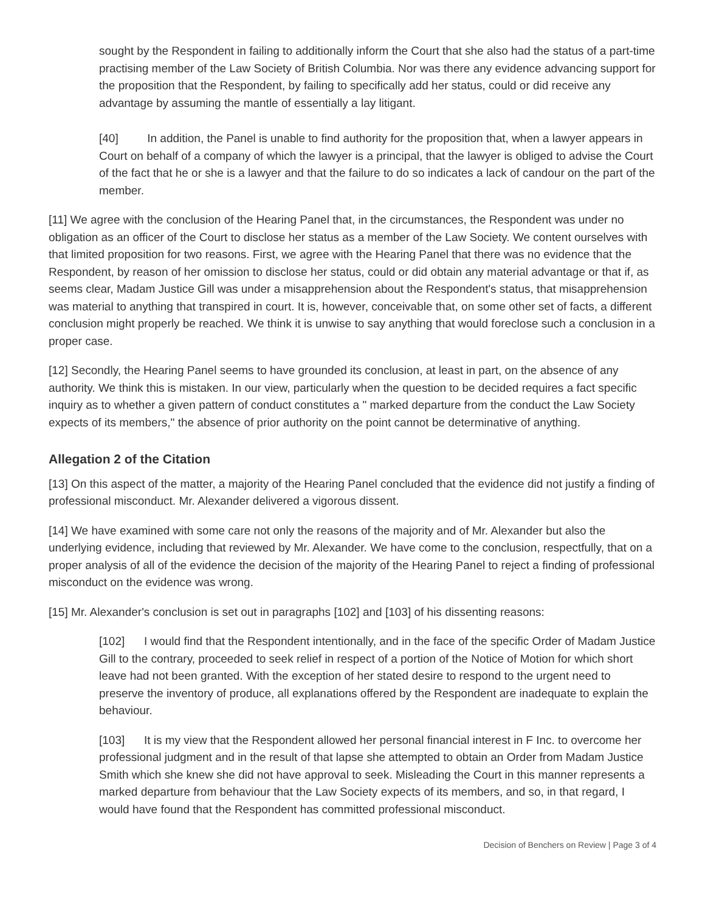sought by the Respondent in failing to additionally inform the Court that she also had the status of a part-time practising member of the Law Society of British Columbia. Nor was there any evidence advancing support for the proposition that the Respondent, by failing to specifically add her status, could or did receive any advantage by assuming the mantle of essentially a lay litigant.
[40] In addition, the Panel is unable to find authority for the proposition that, when a lawyer appears in Court on behalf of a company of which the lawyer is a principal, that the lawyer is obliged to advise the Court of the fact that he or she is a lawyer and that the failure to do so indicates a lack of candour on the part of the member.
[11] We agree with the conclusion of the Hearing Panel that, in the circumstances, the Respondent was under no obligation as an officer of the Court to disclose her status as a member of the Law Society. We content ourselves with that limited proposition for two reasons. First, we agree with the Hearing Panel that there was no evidence that the Respondent, by reason of her omission to disclose her status, could or did obtain any material advantage or that if, as seems clear, Madam Justice Gill was under a misapprehension about the Respondent's status, that misapprehension was material to anything that transpired in court. It is, however, conceivable that, on some other set of facts, a different conclusion might properly be reached. We think it is unwise to say anything that would foreclose such a conclusion in a proper case.
[12] Secondly, the Hearing Panel seems to have grounded its conclusion, at least in part, on the absence of any authority. We think this is mistaken. In our view, particularly when the question to be decided requires a fact specific inquiry as to whether a given pattern of conduct constitutes a " marked departure from the conduct the Law Society expects of its members," the absence of prior authority on the point cannot be determinative of anything.
Allegation 2 of the Citation
[13] On this aspect of the matter, a majority of the Hearing Panel concluded that the evidence did not justify a finding of professional misconduct. Mr. Alexander delivered a vigorous dissent.
[14] We have examined with some care not only the reasons of the majority and of Mr. Alexander but also the underlying evidence, including that reviewed by Mr. Alexander. We have come to the conclusion, respectfully, that on a proper analysis of all of the evidence the decision of the majority of the Hearing Panel to reject a finding of professional misconduct on the evidence was wrong.
[15] Mr. Alexander's conclusion is set out in paragraphs [102] and [103] of his dissenting reasons:
[102] I would find that the Respondent intentionally, and in the face of the specific Order of Madam Justice Gill to the contrary, proceeded to seek relief in respect of a portion of the Notice of Motion for which short leave had not been granted. With the exception of her stated desire to respond to the urgent need to preserve the inventory of produce, all explanations offered by the Respondent are inadequate to explain the behaviour.
[103] It is my view that the Respondent allowed her personal financial interest in F Inc. to overcome her professional judgment and in the result of that lapse she attempted to obtain an Order from Madam Justice Smith which she knew she did not have approval to seek. Misleading the Court in this manner represents a marked departure from behaviour that the Law Society expects of its members, and so, in that regard, I would have found that the Respondent has committed professional misconduct.
Decision of Benchers on Review | Page 3 of 4